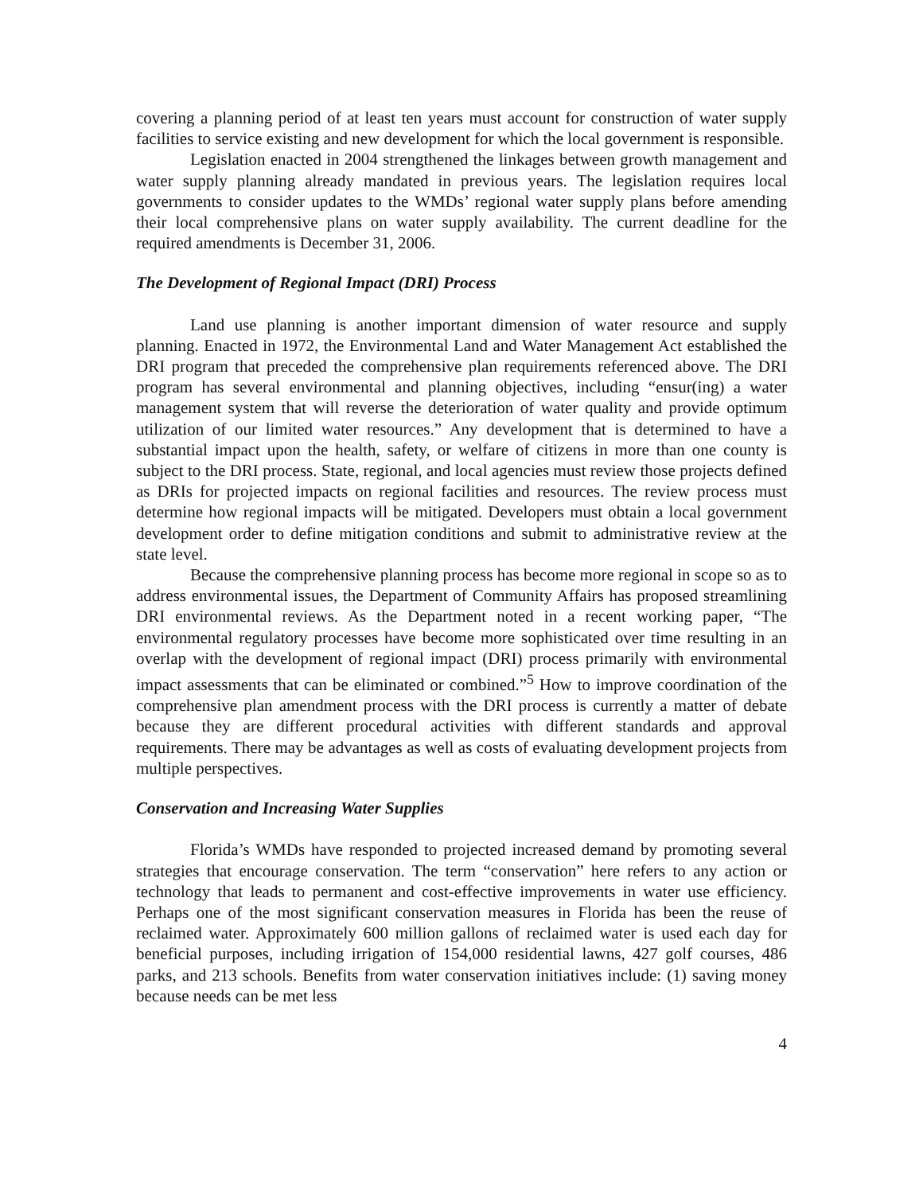covering a planning period of at least ten years must account for construction of water supply facilities to service existing and new development for which the local government is responsible.
Legislation enacted in 2004 strengthened the linkages between growth management and water supply planning already mandated in previous years. The legislation requires local governments to consider updates to the WMDs’ regional water supply plans before amending their local comprehensive plans on water supply availability. The current deadline for the required amendments is December 31, 2006.
The Development of Regional Impact (DRI) Process
Land use planning is another important dimension of water resource and supply planning. Enacted in 1972, the Environmental Land and Water Management Act established the DRI program that preceded the comprehensive plan requirements referenced above. The DRI program has several environmental and planning objectives, including “ensur(ing) a water management system that will reverse the deterioration of water quality and provide optimum utilization of our limited water resources.” Any development that is determined to have a substantial impact upon the health, safety, or welfare of citizens in more than one county is subject to the DRI process. State, regional, and local agencies must review those projects defined as DRIs for projected impacts on regional facilities and resources. The review process must determine how regional impacts will be mitigated. Developers must obtain a local government development order to define mitigation conditions and submit to administrative review at the state level.
Because the comprehensive planning process has become more regional in scope so as to address environmental issues, the Department of Community Affairs has proposed streamlining DRI environmental reviews. As the Department noted in a recent working paper, “The environmental regulatory processes have become more sophisticated over time resulting in an overlap with the development of regional impact (DRI) process primarily with environmental impact assessments that can be eliminated or combined.”<sup>5</sup> How to improve coordination of the comprehensive plan amendment process with the DRI process is currently a matter of debate because they are different procedural activities with different standards and approval requirements. There may be advantages as well as costs of evaluating development projects from multiple perspectives.
Conservation and Increasing Water Supplies
Florida’s WMDs have responded to projected increased demand by promoting several strategies that encourage conservation. The term “conservation” here refers to any action or technology that leads to permanent and cost-effective improvements in water use efficiency. Perhaps one of the most significant conservation measures in Florida has been the reuse of reclaimed water. Approximately 600 million gallons of reclaimed water is used each day for beneficial purposes, including irrigation of 154,000 residential lawns, 427 golf courses, 486 parks, and 213 schools. Benefits from water conservation initiatives include: (1) saving money because needs can be met less
4